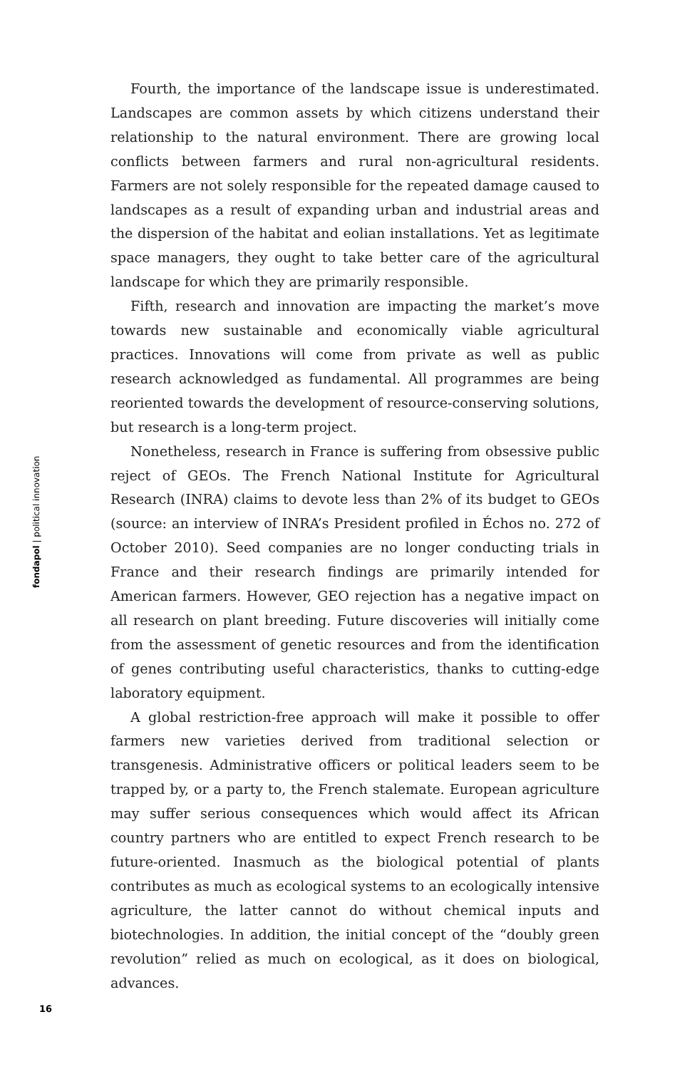Fourth, the importance of the landscape issue is underestimated. Landscapes are common assets by which citizens understand their relationship to the natural environment. There are growing local conflicts between farmers and rural non-agricultural residents. Farmers are not solely responsible for the repeated damage caused to landscapes as a result of expanding urban and industrial areas and the dispersion of the habitat and eolian installations. Yet as legitimate space managers, they ought to take better care of the agricultural landscape for which they are primarily responsible.
Fifth, research and innovation are impacting the market’s move towards new sustainable and economically viable agricultural practices. Innovations will come from private as well as public research acknowledged as fundamental. All programmes are being reoriented towards the development of resource-conserving solutions, but research is a long-term project.
Nonetheless, research in France is suffering from obsessive public reject of GEOs. The French National Institute for Agricultural Research (INRA) claims to devote less than 2% of its budget to GEOs (source: an interview of INRA’s President profiled in Échos no. 272 of October 2010). Seed companies are no longer conducting trials in France and their research findings are primarily intended for American farmers. However, GEO rejection has a negative impact on all research on plant breeding. Future discoveries will initially come from the assessment of genetic resources and from the identification of genes contributing useful characteristics, thanks to cutting-edge laboratory equipment.
A global restriction-free approach will make it possible to offer farmers new varieties derived from traditional selection or transgenesis. Administrative officers or political leaders seem to be trapped by, or a party to, the French stalemate. European agriculture may suffer serious consequences which would affect its African country partners who are entitled to expect French research to be future-oriented. Inasmuch as the biological potential of plants contributes as much as ecological systems to an ecologically intensive agriculture, the latter cannot do without chemical inputs and biotechnologies. In addition, the initial concept of the “doubly green revolution” relied as much on ecological, as it does on biological, advances.
fondapol | political innovation
16